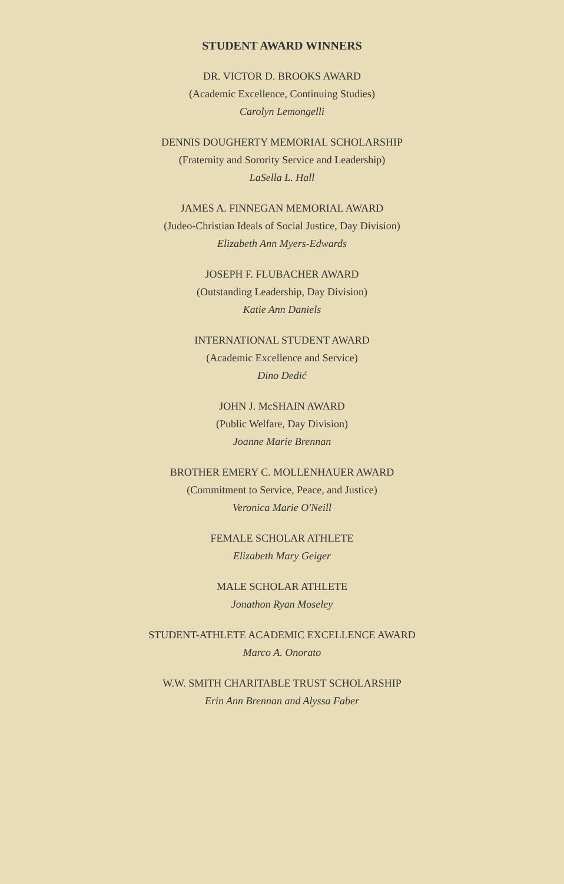STUDENT AWARD WINNERS
DR. VICTOR D. BROOKS AWARD
(Academic Excellence, Continuing Studies)
Carolyn Lemongelli
DENNIS DOUGHERTY MEMORIAL SCHOLARSHIP
(Fraternity and Sorority Service and Leadership)
LaSella L. Hall
JAMES A. FINNEGAN MEMORIAL AWARD
(Judeo-Christian Ideals of Social Justice, Day Division)
Elizabeth Ann Myers-Edwards
JOSEPH F. FLUBACHER AWARD
(Outstanding Leadership, Day Division)
Katie Ann Daniels
INTERNATIONAL STUDENT AWARD
(Academic Excellence and Service)
Dino Dedić
JOHN J. McSHAIN AWARD
(Public Welfare, Day Division)
Joanne Marie Brennan
BROTHER EMERY C. MOLLENHAUER AWARD
(Commitment to Service, Peace, and Justice)
Veronica Marie O'Neill
FEMALE SCHOLAR ATHLETE
Elizabeth Mary Geiger
MALE SCHOLAR ATHLETE
Jonathon Ryan Moseley
STUDENT-ATHLETE ACADEMIC EXCELLENCE AWARD
Marco A. Onorato
W.W. SMITH CHARITABLE TRUST SCHOLARSHIP
Erin Ann Brennan and Alyssa Faber